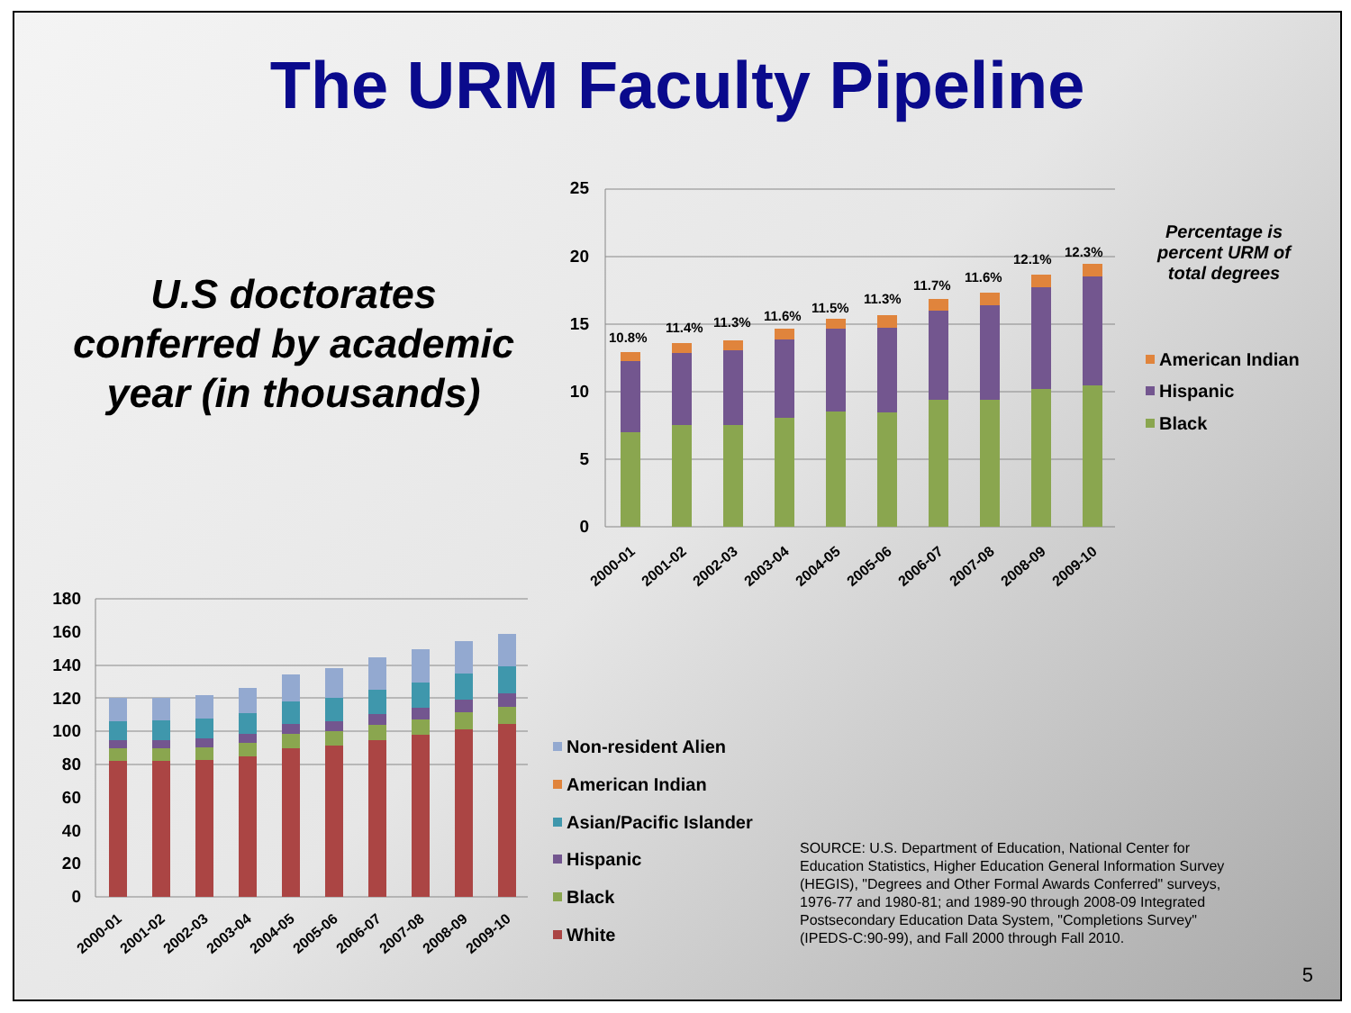The URM Faculty Pipeline
U.S doctorates conferred by academic year (in thousands)
Percentage is percent URM of total degrees
25
20
15
10
5
0
10.8%
11.4%
11.3%
11.6%
11.5%
11.3%
11.7%
11.6%
12.1%
12.3%
2000-01
2001-02
2002-03
2003-04
2004-05
2005-06
2006-07
2007-08
2008-09
2009-10
American Indian
Hispanic
Black
180
160
140
120
100
80
60
40
20
0
2000-01
2001-02
2002-03
2003-04
2004-05
2005-06
2006-07
2007-08
2008-09
2009-10
Non-resident Alien
American Indian
Asian/Pacific Islander
Hispanic
Black
White
SOURCE: U.S. Department of Education, National Center for Education Statistics, Higher Education General Information Survey (HEGIS), "Degrees and Other Formal Awards Conferred" surveys, 1976-77 and 1980-81; and 1989-90 through 2008-09 Integrated Postsecondary Education Data System, "Completions Survey" (IPEDS-C:90-99), and Fall 2000 through Fall 2010.
5